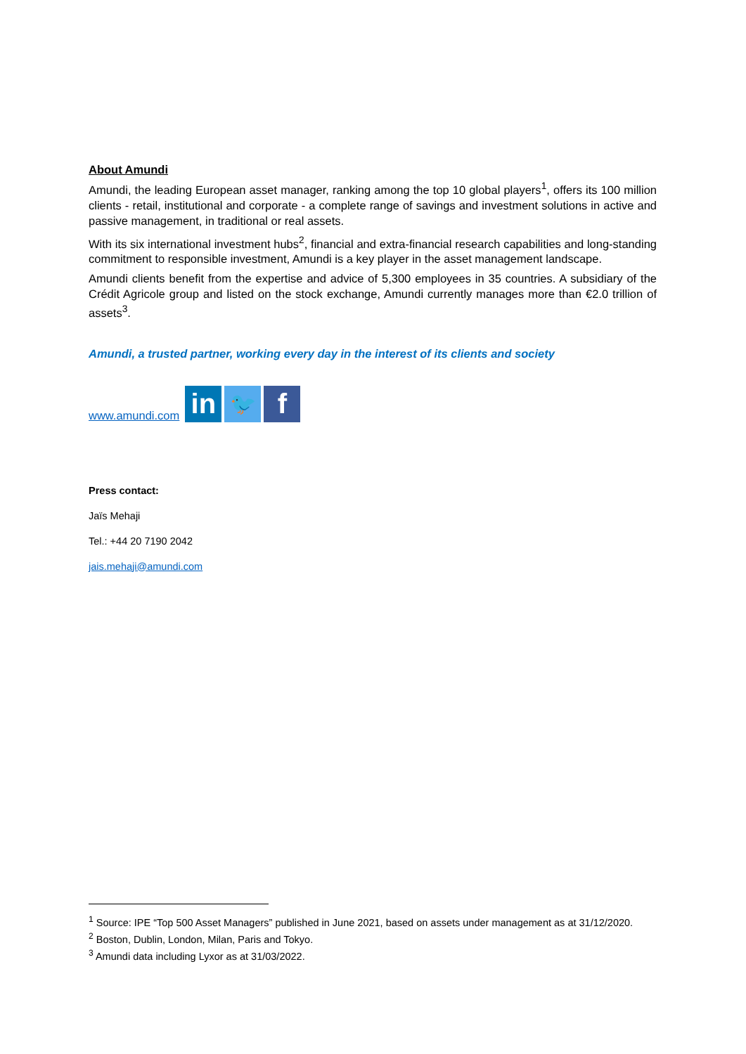About Amundi
Amundi, the leading European asset manager, ranking among the top 10 global players<sup>1</sup>, offers its 100 million clients - retail, institutional and corporate - a complete range of savings and investment solutions in active and passive management, in traditional or real assets.
With its six international investment hubs<sup>2</sup>, financial and extra-financial research capabilities and long-standing commitment to responsible investment, Amundi is a key player in the asset management landscape.
Amundi clients benefit from the expertise and advice of 5,300 employees in 35 countries. A subsidiary of the Crédit Agricole group and listed on the stock exchange, Amundi currently manages more than €2.0 trillion of assets<sup>3</sup>.
Amundi, a trusted partner, working every day in the interest of its clients and society
www.amundi.com
in
🐦
f
Press contact:
Jaïs Mehaji
Tel.: +44 20 7190 2042
jais.mehaji@amundi.com
<sup>1</sup> Source: IPE “Top 500 Asset Managers” published in June 2021, based on assets under management as at 31/12/2020.
<sup>2</sup> Boston, Dublin, London, Milan, Paris and Tokyo.
<sup>3</sup> Amundi data including Lyxor as at 31/03/2022.